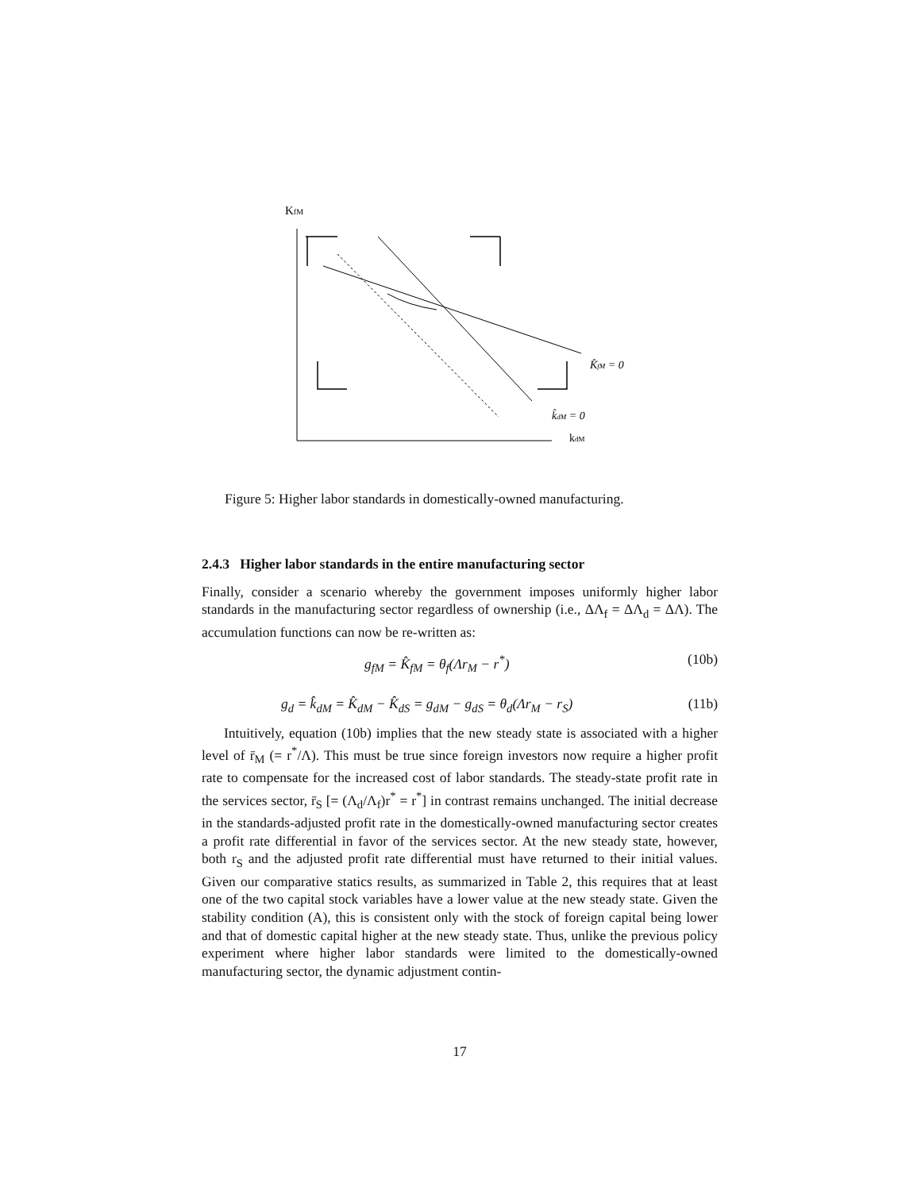KfM
K̂fM = 0
k̂dM = 0
kdM
Figure 5: Higher labor standards in domestically-owned manufacturing.
2.4.3 Higher labor standards in the entire manufacturing sector
Finally, consider a scenario whereby the government imposes uniformly higher labor standards in the manufacturing sector regardless of ownership (i.e., ΔΛ<sub>f</sub> = ΔΛ<sub>d</sub> = ΔΛ). The accumulation functions can now be re-written as:
g<sub>fM</sub> = K̂<sub>fM</sub> = θ<sub>f</sub>(Λr<sub>M</sub> − r<sup>*</sup>) (10b)
g<sub>d</sub> = k̂<sub>dM</sub> = K̂<sub>dM</sub> − K̂<sub>dS</sub> = g<sub>dM</sub> − g<sub>dS</sub> = θ<sub>d</sub>(Λr<sub>M</sub> − r<sub>S</sub>) (11b)
Intuitively, equation (10b) implies that the new steady state is associated with a higher level of r̄<sub>M</sub> (= r<sup>*</sup>/Λ). This must be true since foreign investors now require a higher profit rate to compensate for the increased cost of labor standards. The steady-state profit rate in the services sector, r̄<sub>S</sub> [= (Λ<sub>d</sub>/Λ<sub>f</sub>)r<sup>*</sup> = r<sup>*</sup>] in contrast remains unchanged. The initial decrease in the standards-adjusted profit rate in the domestically-owned manufacturing sector creates a profit rate differential in favor of the services sector. At the new steady state, however, both r<sub>S</sub> and the adjusted profit rate differential must have returned to their initial values. Given our comparative statics results, as summarized in Table 2, this requires that at least one of the two capital stock variables have a lower value at the new steady state. Given the stability condition (A), this is consistent only with the stock of foreign capital being lower and that of domestic capital higher at the new steady state. Thus, unlike the previous policy experiment where higher labor standards were limited to the domestically-owned manufacturing sector, the dynamic adjustment contin-
17